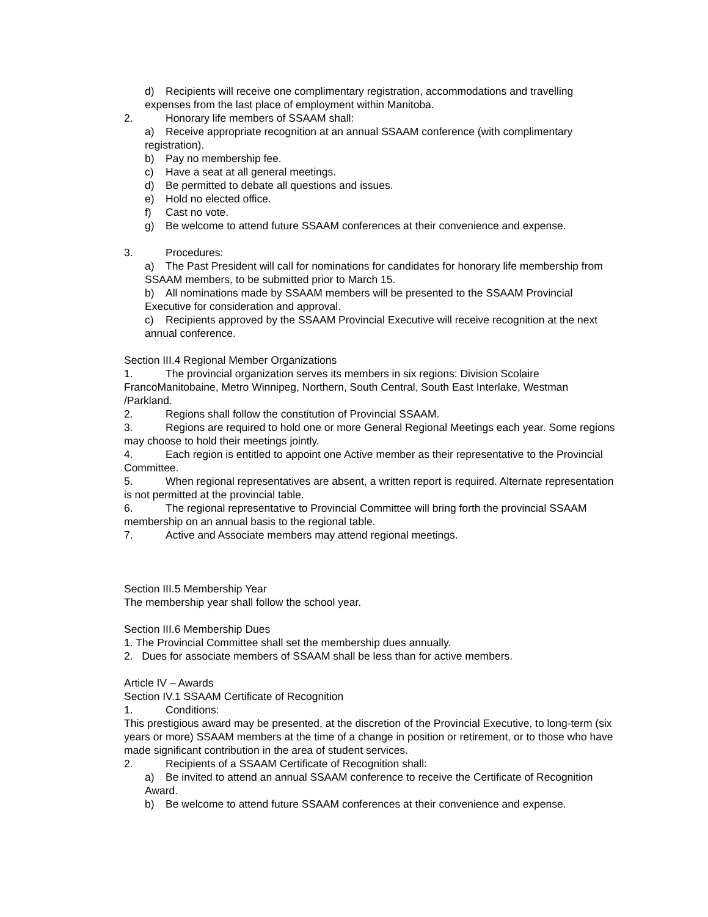d) Recipients will receive one complimentary registration, accommodations and travelling expenses from the last place of employment within Manitoba.
2. Honorary life members of SSAAM shall:
a) Receive appropriate recognition at an annual SSAAM conference (with complimentary registration).
b) Pay no membership fee.
c) Have a seat at all general meetings.
d) Be permitted to debate all questions and issues.
e) Hold no elected office.
f) Cast no vote.
g) Be welcome to attend future SSAAM conferences at their convenience and expense.
3. Procedures:
a) The Past President will call for nominations for candidates for honorary life membership from SSAAM members, to be submitted prior to March 15.
b) All nominations made by SSAAM members will be presented to the SSAAM Provincial Executive for consideration and approval.
c) Recipients approved by the SSAAM Provincial Executive will receive recognition at the next annual conference.
Section III.4 Regional Member Organizations
1. The provincial organization serves its members in six regions: Division Scolaire FrancoManitobaine, Metro Winnipeg, Northern, South Central, South East Interlake, Westman /Parkland.
2. Regions shall follow the constitution of Provincial SSAAM.
3. Regions are required to hold one or more General Regional Meetings each year. Some regions may choose to hold their meetings jointly.
4. Each region is entitled to appoint one Active member as their representative to the Provincial Committee.
5. When regional representatives are absent, a written report is required. Alternate representation is not permitted at the provincial table.
6. The regional representative to Provincial Committee will bring forth the provincial SSAAM membership on an annual basis to the regional table.
7. Active and Associate members may attend regional meetings.
Section III.5 Membership Year
The membership year shall follow the school year.
Section III.6 Membership Dues
1. The Provincial Committee shall set the membership dues annually.
2. Dues for associate members of SSAAM shall be less than for active members.
Article IV – Awards
Section IV.1 SSAAM Certificate of Recognition
1. Conditions:
This prestigious award may be presented, at the discretion of the Provincial Executive, to long-term (six years or more) SSAAM members at the time of a change in position or retirement, or to those who have made significant contribution in the area of student services.
2. Recipients of a SSAAM Certificate of Recognition shall:
a) Be invited to attend an annual SSAAM conference to receive the Certificate of Recognition Award.
b) Be welcome to attend future SSAAM conferences at their convenience and expense.